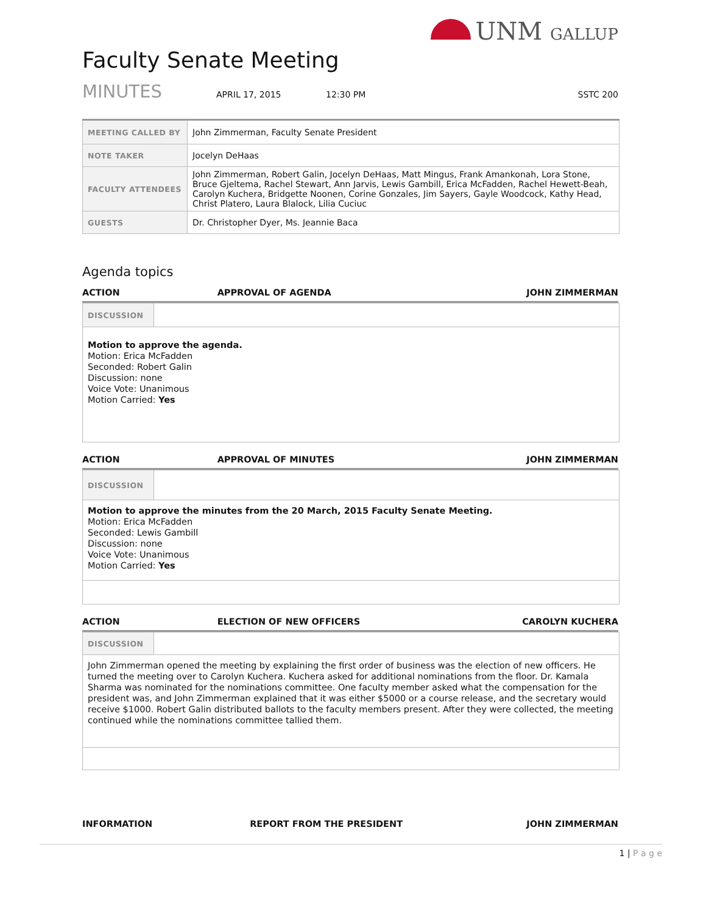UNM GALLUP
Faculty Senate Meeting
MINUTES APRIL 17, 2015 12:30 PM SSTC 200
| MEETING CALLED BY | John Zimmerman, Faculty Senate President |
| NOTE TAKER | Jocelyn DeHaas |
| FACULTY ATTENDEES | John Zimmerman, Robert Galin, Jocelyn DeHaas, Matt Mingus, Frank Amankonah, Lora Stone, Bruce Gjeltema, Rachel Stewart, Ann Jarvis, Lewis Gambill, Erica McFadden, Rachel Hewett-Beah, Carolyn Kuchera, Bridgette Noonen, Corine Gonzales, Jim Sayers, Gayle Woodcock, Kathy Head, Christ Platero, Laura Blalock, Lilia Cuciuc |
| GUESTS | Dr. Christopher Dyer, Ms. Jeannie Baca |
Agenda topics
ACTION APPROVAL OF AGENDA JOHN ZIMMERMAN
| DISCUSSION | |
| Motion to approve the agenda. Motion: Erica McFadden Seconded: Robert Galin Discussion: none Voice Vote: Unanimous Motion Carried: Yes | |
ACTION APPROVAL OF MINUTES JOHN ZIMMERMAN
| DISCUSSION | |
| Motion to approve the minutes from the 20 March, 2015 Faculty Senate Meeting. Motion: Erica McFadden Seconded: Lewis Gambill Discussion: none Voice Vote: Unanimous Motion Carried: Yes | |
ACTION ELECTION OF NEW OFFICERS CAROLYN KUCHERA
| DISCUSSION | |
| John Zimmerman opened the meeting by explaining the first order of business was the election of new officers. He turned the meeting over to Carolyn Kuchera. Kuchera asked for additional nominations from the floor. Dr. Kamala Sharma was nominated for the nominations committee. One faculty member asked what the compensation for the president was, and John Zimmerman explained that it was either $5000 or a course release, and the secretary would receive $1000. Robert Galin distributed ballots to the faculty members present. After they were collected, the meeting continued while the nominations committee tallied them. | |
INFORMATION REPORT FROM THE PRESIDENT JOHN ZIMMERMAN
1 | P a g e